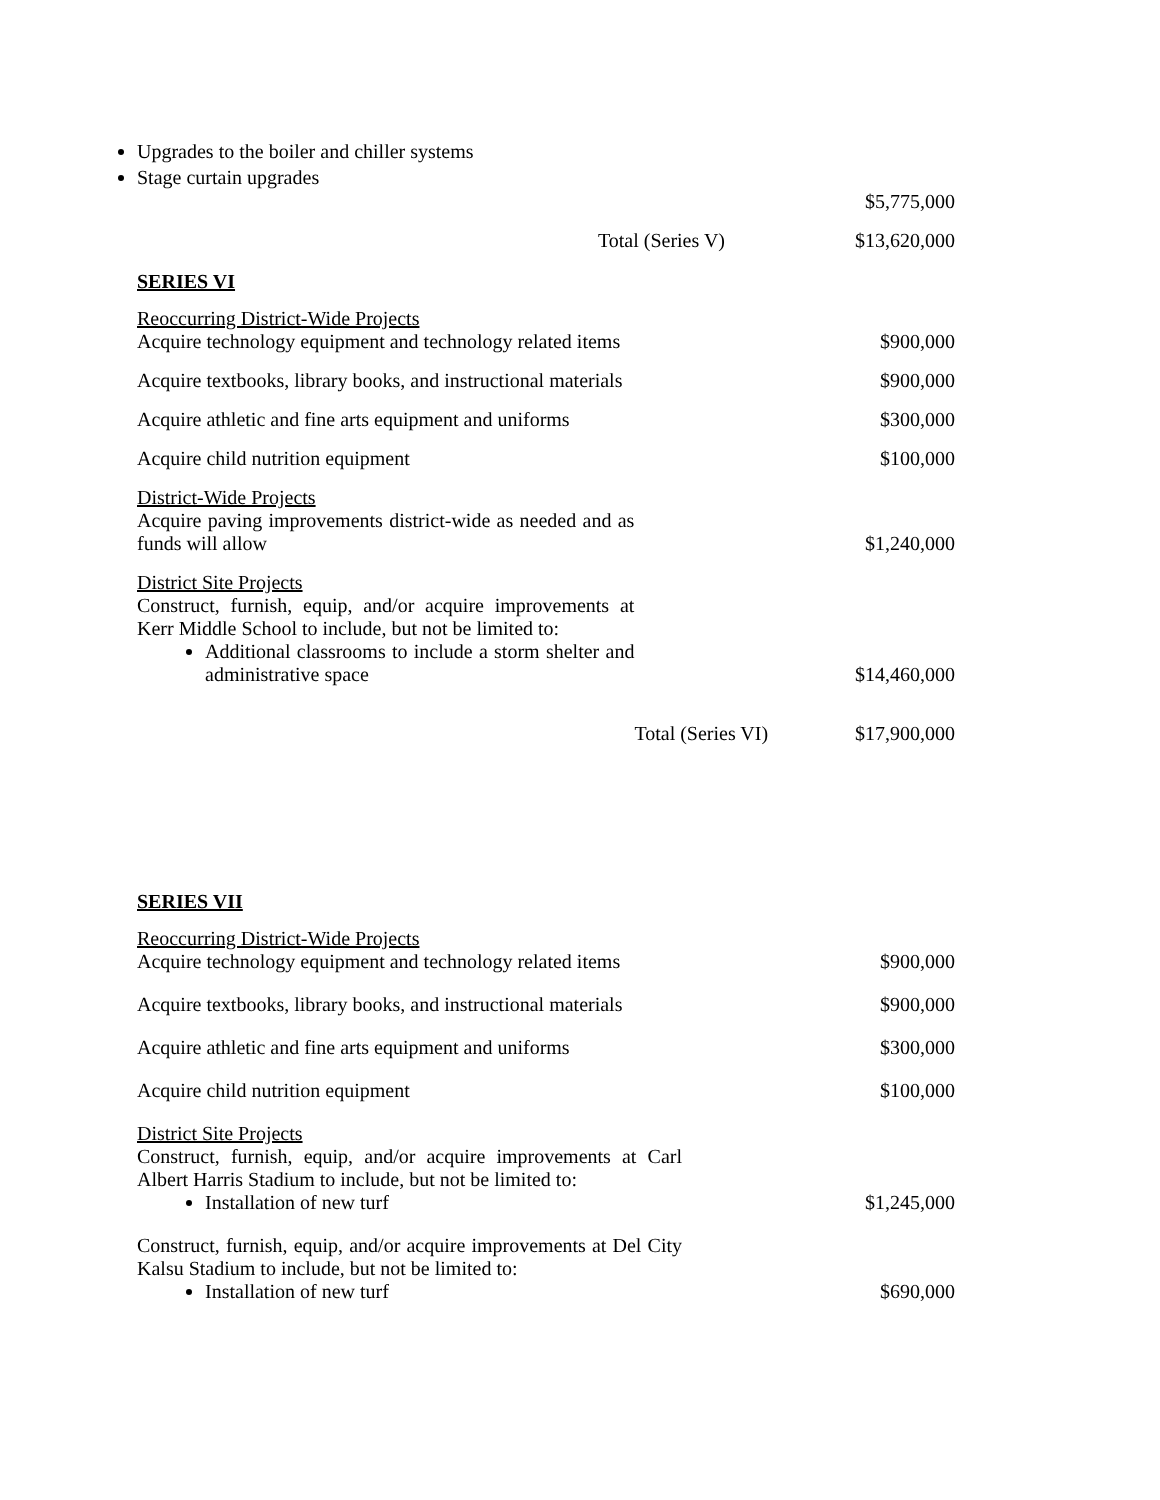Upgrades to the boiler and chiller systems
Stage curtain upgrades
| | | $5,775,000 |
| | Total (Series V) | $13,620,000 |
SERIES VI
| Reoccurring District-Wide Projects Acquire technology equipment and technology related items | | $900,000 |
| Acquire textbooks, library books, and instructional materials | | $900,000 |
| Acquire athletic and fine arts equipment and uniforms | | $300,000 |
| Acquire child nutrition equipment | | $100,000 |
| District-Wide Projects Acquire paving improvements district-wide as needed and as funds will allow | | $1,240,000 |
| District Site Projects Construct, furnish, equip, and/or acquire improvements at Kerr Middle School to include, but not be limited to: Additional classrooms to include a storm shelter and administrative space | | $14,460,000 |
| | Total (Series VI) | $17,900,000 |
SERIES VII
| Reoccurring District-Wide Projects Acquire technology equipment and technology related items | | $900,000 |
| Acquire textbooks, library books, and instructional materials | | $900,000 |
| Acquire athletic and fine arts equipment and uniforms | | $300,000 |
| Acquire child nutrition equipment | | $100,000 |
| District Site Projects Construct, furnish, equip, and/or acquire improvements at Carl Albert Harris Stadium to include, but not be limited to: Installation of new turf | | $1,245,000 |
| Construct, furnish, equip, and/or acquire improvements at Del City Kalsu Stadium to include, but not be limited to: Installation of new turf | | $690,000 |